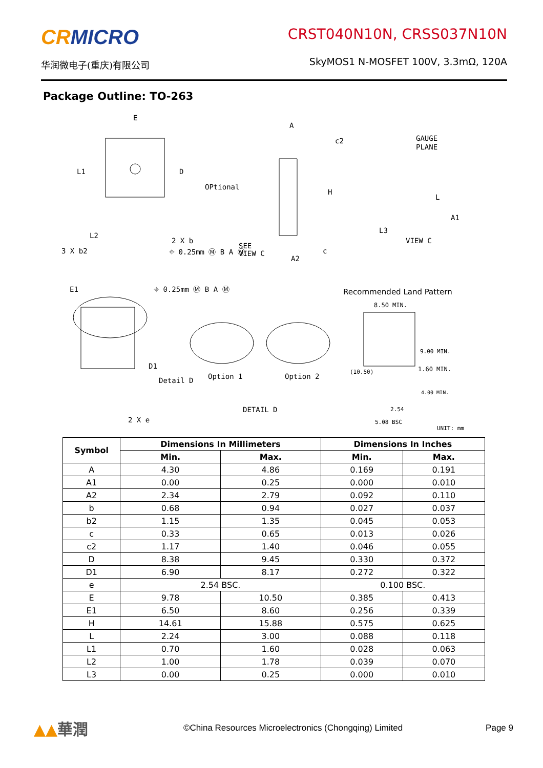CRMICRO
华润微电子(重庆)有限公司
CRST040N10N, CRSS037N10N
SkyMOS1 N-MOSFET 100V, 3.3mΩ, 120A
Package Outline: TO-263
E
L1
D
OPtional
L2
3 X b2
2 X b
⌖ 0.25mm Ⓜ B A Ⓜ
SEE
VIEW C
A
c2
H
c
A2
GAUGE
PLANE
L
A1
L3
VIEW C
E1
⌖ 0.25mm Ⓜ B A Ⓜ
D1
Detail D
Option 1
Option 2
DETAIL D
2 X e
Recommended Land Pattern
8.50 MIN.
9.00 MIN.
(10.50)
1.60 MIN.
4.00 MIN.
2.54
5.08 BSC
UNIT: mm
| Symbol | Dimensions In Millimeters | | Dimensions In Inches | |
| --- | --- | --- | --- | --- |
| | Min. | Max. | Min. | Max. |
| A | 4.30 | 4.86 | 0.169 | 0.191 |
| A1 | 0.00 | 0.25 | 0.000 | 0.010 |
| A2 | 2.34 | 2.79 | 0.092 | 0.110 |
| b | 0.68 | 0.94 | 0.027 | 0.037 |
| b2 | 1.15 | 1.35 | 0.045 | 0.053 |
| c | 0.33 | 0.65 | 0.013 | 0.026 |
| c2 | 1.17 | 1.40 | 0.046 | 0.055 |
| D | 8.38 | 9.45 | 0.330 | 0.372 |
| D1 | 6.90 | 8.17 | 0.272 | 0.322 |
| e | 2.54 BSC. | | 0.100 BSC. | |
| E | 9.78 | 10.50 | 0.385 | 0.413 |
| E1 | 6.50 | 8.60 | 0.256 | 0.339 |
| H | 14.61 | 15.88 | 0.575 | 0.625 |
| L | 2.24 | 3.00 | 0.088 | 0.118 |
| L1 | 0.70 | 1.60 | 0.028 | 0.063 |
| L2 | 1.00 | 1.78 | 0.039 | 0.070 |
| L3 | 0.00 | 0.25 | 0.000 | 0.010 |
▲▲華潤
©China Resources Microelectronics (Chongqing) Limited
Page 9